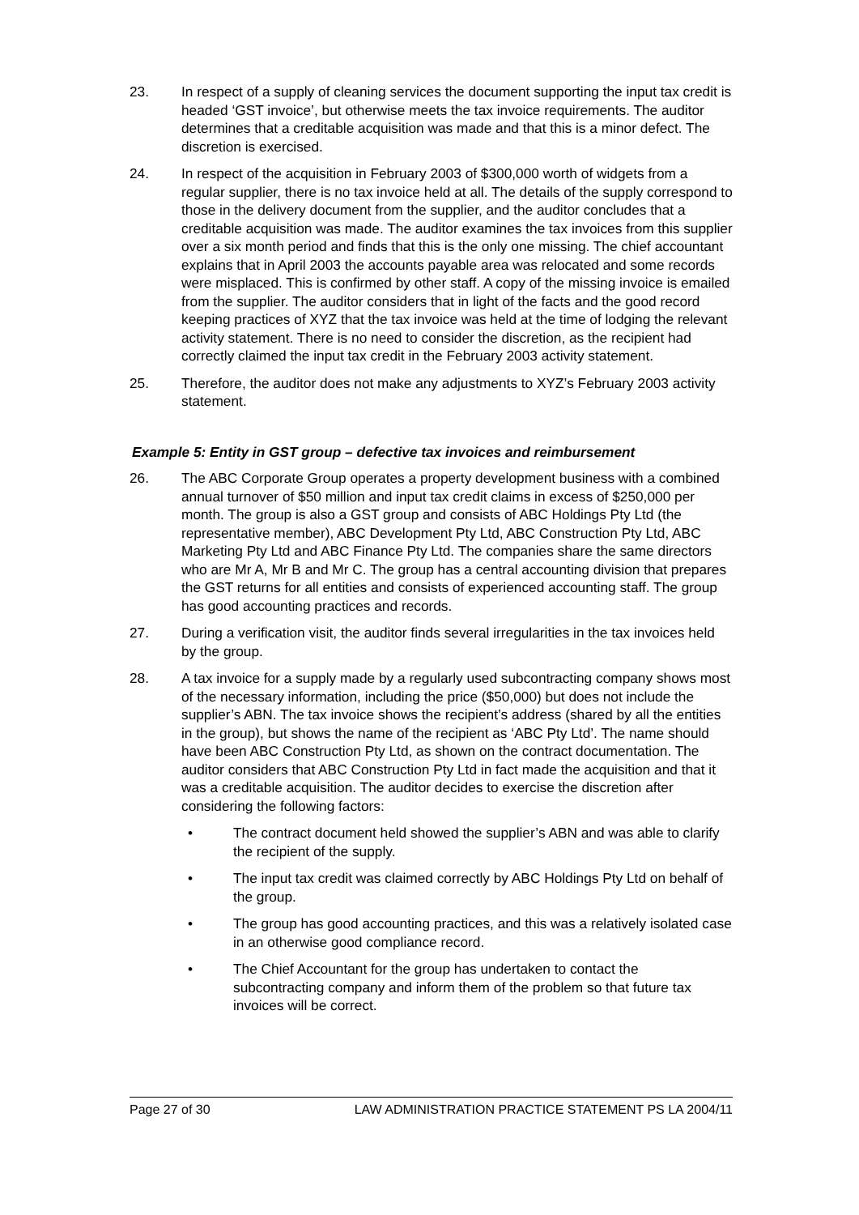23. In respect of a supply of cleaning services the document supporting the input tax credit is headed ‘GST invoice’, but otherwise meets the tax invoice requirements. The auditor determines that a creditable acquisition was made and that this is a minor defect. The discretion is exercised.
24. In respect of the acquisition in February 2003 of $300,000 worth of widgets from a regular supplier, there is no tax invoice held at all. The details of the supply correspond to those in the delivery document from the supplier, and the auditor concludes that a creditable acquisition was made. The auditor examines the tax invoices from this supplier over a six month period and finds that this is the only one missing. The chief accountant explains that in April 2003 the accounts payable area was relocated and some records were misplaced. This is confirmed by other staff. A copy of the missing invoice is emailed from the supplier. The auditor considers that in light of the facts and the good record keeping practices of XYZ that the tax invoice was held at the time of lodging the relevant activity statement. There is no need to consider the discretion, as the recipient had correctly claimed the input tax credit in the February 2003 activity statement.
25. Therefore, the auditor does not make any adjustments to XYZ’s February 2003 activity statement.
Example 5: Entity in GST group – defective tax invoices and reimbursement
26. The ABC Corporate Group operates a property development business with a combined annual turnover of $50 million and input tax credit claims in excess of $250,000 per month. The group is also a GST group and consists of ABC Holdings Pty Ltd (the representative member), ABC Development Pty Ltd, ABC Construction Pty Ltd, ABC Marketing Pty Ltd and ABC Finance Pty Ltd. The companies share the same directors who are Mr A, Mr B and Mr C. The group has a central accounting division that prepares the GST returns for all entities and consists of experienced accounting staff. The group has good accounting practices and records.
27. During a verification visit, the auditor finds several irregularities in the tax invoices held by the group.
28. A tax invoice for a supply made by a regularly used subcontracting company shows most of the necessary information, including the price ($50,000) but does not include the supplier’s ABN. The tax invoice shows the recipient’s address (shared by all the entities in the group), but shows the name of the recipient as ‘ABC Pty Ltd’. The name should have been ABC Construction Pty Ltd, as shown on the contract documentation. The auditor considers that ABC Construction Pty Ltd in fact made the acquisition and that it was a creditable acquisition. The auditor decides to exercise the discretion after considering the following factors:
• The contract document held showed the supplier’s ABN and was able to clarify the recipient of the supply.
• The input tax credit was claimed correctly by ABC Holdings Pty Ltd on behalf of the group.
• The group has good accounting practices, and this was a relatively isolated case in an otherwise good compliance record.
• The Chief Accountant for the group has undertaken to contact the subcontracting company and inform them of the problem so that future tax invoices will be correct.
Page 27 of 30 LAW ADMINISTRATION PRACTICE STATEMENT PS LA 2004/11